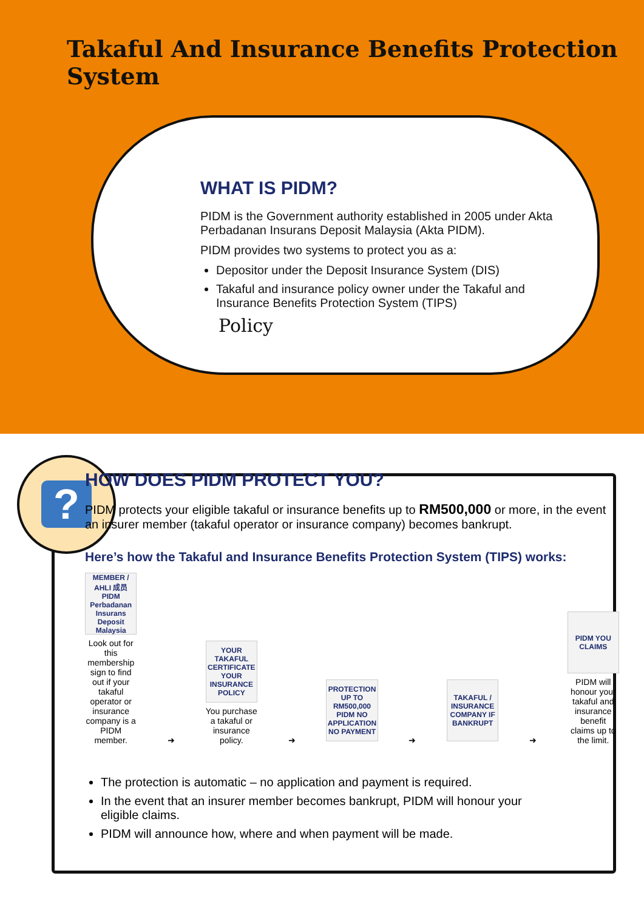?
Takaful And Insurance Benefits Protection System
WHAT IS PIDM?
PIDM is the Government authority established in 2005 under Akta Perbadanan Insurans Deposit Malaysia (Akta PIDM).
PIDM provides two systems to protect you as a:
Depositor under the Deposit Insurance System (DIS)
Takaful and insurance policy owner under the Takaful and Insurance Benefits Protection System (TIPS)
Policy
HOW DOES PIDM PROTECT YOU?
PIDM protects your eligible takaful or insurance benefits up to RM500,000 or more, in the event an insurer member (takaful operator or insurance company) becomes bankrupt.
Here’s how the Takaful and Insurance Benefits Protection System (TIPS) works:
MEMBER / AHLI 成员 PIDM Perbadanan Insurans Deposit Malaysia
Look out for this membership sign to find out if your takaful operator or insurance company is a PIDM member.
➜
YOUR TAKAFUL CERTIFICATE YOUR INSURANCE POLICY
You purchase a takaful or insurance policy.
➜
PROTECTION UP TO RM500,000 PIDM NO APPLICATION NO PAYMENT
➜
TAKAFUL / INSURANCE COMPANY IF BANKRUPT
➜
PIDM YOU CLAIMS
PIDM will honour your takaful and insurance benefit claims up to the limit.
The protection is automatic – no application and payment is required.
In the event that an insurer member becomes bankrupt, PIDM will honour your eligible claims.
PIDM will announce how, where and when payment will be made.